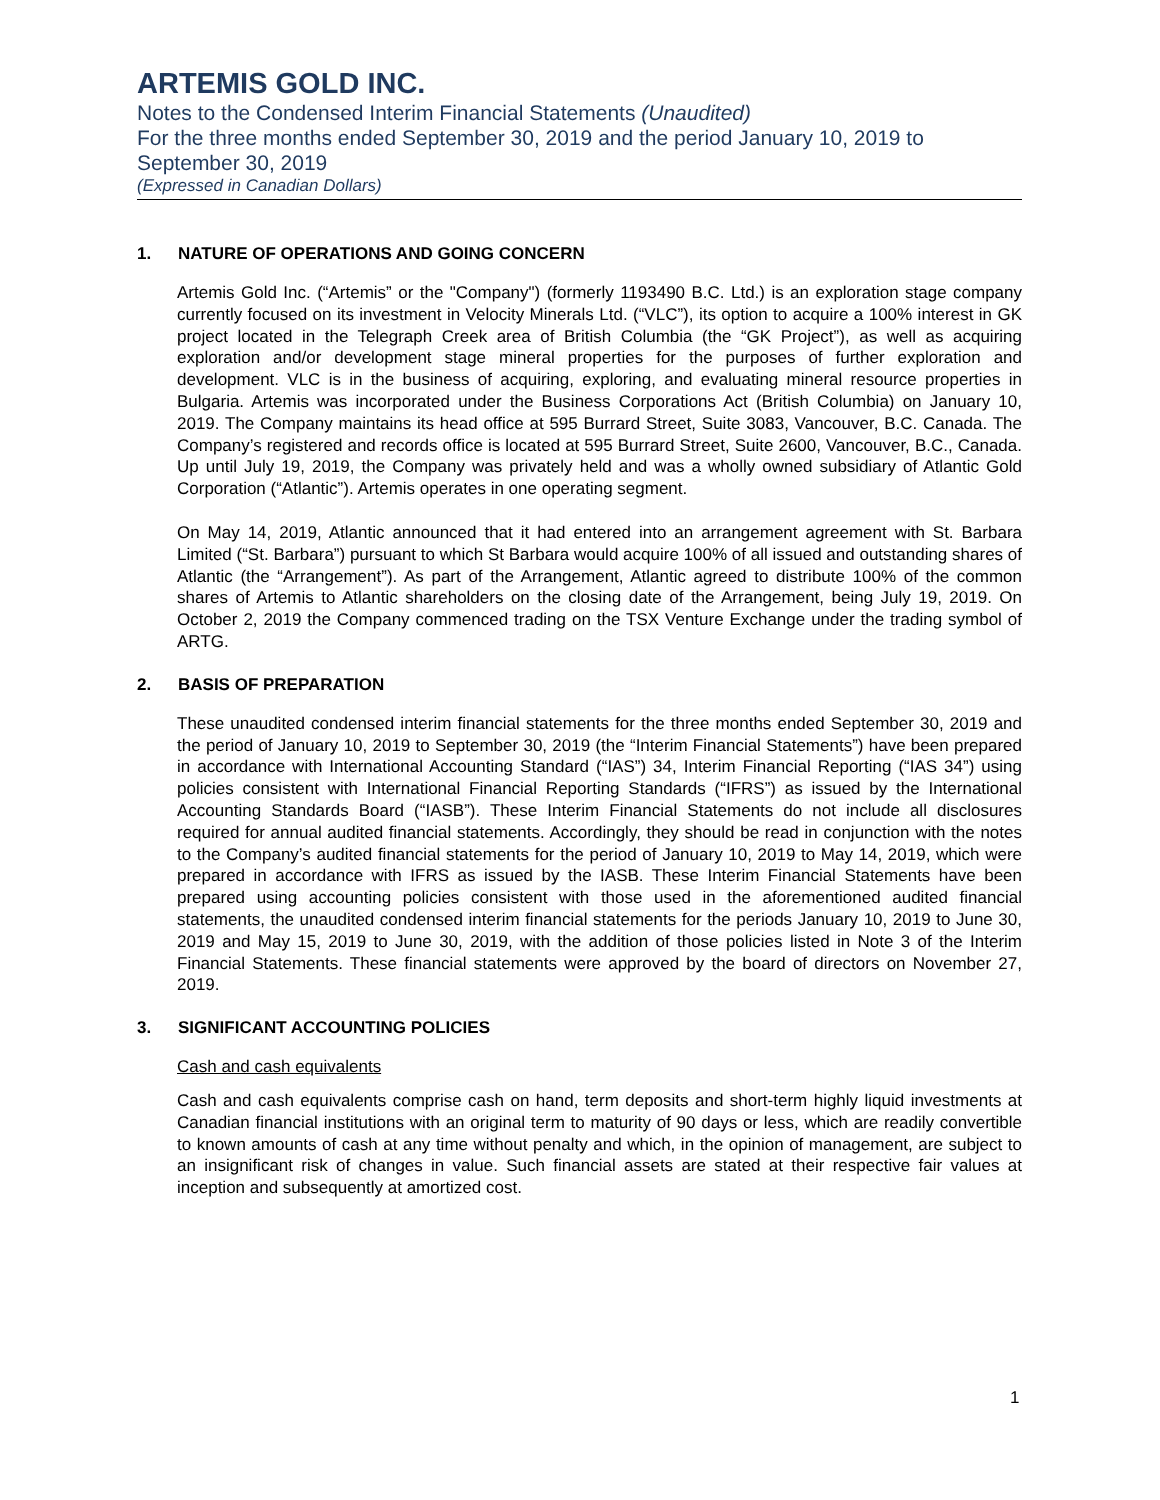ARTEMIS GOLD INC.
Notes to the Condensed Interim Financial Statements (Unaudited)
For the three months ended September 30, 2019 and the period January 10, 2019 to September 30, 2019
(Expressed in Canadian Dollars)
1. NATURE OF OPERATIONS AND GOING CONCERN
Artemis Gold Inc. (“Artemis” or the "Company") (formerly 1193490 B.C. Ltd.) is an exploration stage company currently focused on its investment in Velocity Minerals Ltd. (“VLC”), its option to acquire a 100% interest in GK project located in the Telegraph Creek area of British Columbia (the “GK Project”), as well as acquiring exploration and/or development stage mineral properties for the purposes of further exploration and development. VLC is in the business of acquiring, exploring, and evaluating mineral resource properties in Bulgaria. Artemis was incorporated under the Business Corporations Act (British Columbia) on January 10, 2019. The Company maintains its head office at 595 Burrard Street, Suite 3083, Vancouver, B.C. Canada. The Company’s registered and records office is located at 595 Burrard Street, Suite 2600, Vancouver, B.C., Canada. Up until July 19, 2019, the Company was privately held and was a wholly owned subsidiary of Atlantic Gold Corporation (“Atlantic”). Artemis operates in one operating segment.
On May 14, 2019, Atlantic announced that it had entered into an arrangement agreement with St. Barbara Limited (“St. Barbara”) pursuant to which St Barbara would acquire 100% of all issued and outstanding shares of Atlantic (the “Arrangement”). As part of the Arrangement, Atlantic agreed to distribute 100% of the common shares of Artemis to Atlantic shareholders on the closing date of the Arrangement, being July 19, 2019. On October 2, 2019 the Company commenced trading on the TSX Venture Exchange under the trading symbol of ARTG.
2. BASIS OF PREPARATION
These unaudited condensed interim financial statements for the three months ended September 30, 2019 and the period of January 10, 2019 to September 30, 2019 (the “Interim Financial Statements”) have been prepared in accordance with International Accounting Standard (“IAS”) 34, Interim Financial Reporting (“IAS 34”) using policies consistent with International Financial Reporting Standards (“IFRS”) as issued by the International Accounting Standards Board (“IASB”). These Interim Financial Statements do not include all disclosures required for annual audited financial statements. Accordingly, they should be read in conjunction with the notes to the Company’s audited financial statements for the period of January 10, 2019 to May 14, 2019, which were prepared in accordance with IFRS as issued by the IASB. These Interim Financial Statements have been prepared using accounting policies consistent with those used in the aforementioned audited financial statements, the unaudited condensed interim financial statements for the periods January 10, 2019 to June 30, 2019 and May 15, 2019 to June 30, 2019, with the addition of those policies listed in Note 3 of the Interim Financial Statements. These financial statements were approved by the board of directors on November 27, 2019.
3. SIGNIFICANT ACCOUNTING POLICIES
Cash and cash equivalents
Cash and cash equivalents comprise cash on hand, term deposits and short-term highly liquid investments at Canadian financial institutions with an original term to maturity of 90 days or less, which are readily convertible to known amounts of cash at any time without penalty and which, in the opinion of management, are subject to an insignificant risk of changes in value. Such financial assets are stated at their respective fair values at inception and subsequently at amortized cost.
1